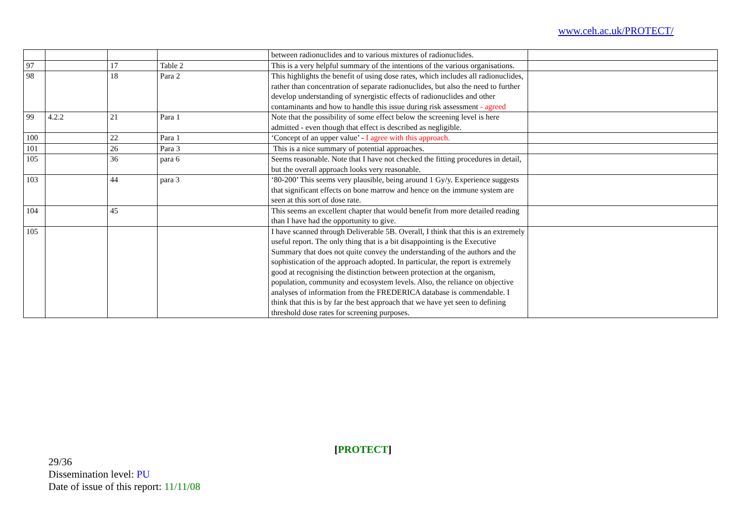www.ceh.ac.uk/PROTECT/
| | | | | between radionuclides and to various mixtures of radionuclides. | |
| 97 | | 17 | Table 2 | This is a very helpful summary of the intentions of the various organisations. | |
| 98 | | 18 | Para 2 | This highlights the benefit of using dose rates, which includes all radionuclides, rather than concentration of separate radionuclides, but also the need to further develop understanding of synergistic effects of radionuclides and other contaminants and how to handle this issue during risk assessment - agreed | |
| 99 | 4.2.2 | 21 | Para 1 | Note that the possibility of some effect below the screening level is here admitted - even though that effect is described as negligible. | |
| 100 | | 22 | Para 1 | ‘Concept of an upper value’ - I agree with this approach. | |
| 101 | | 26 | Para 3 | This is a nice summary of potential approaches. | |
| 105 | | 36 | para 6 | Seems reasonable. Note that I have not checked the fitting procedures in detail, but the overall approach looks very reasonable. | |
| 103 | | 44 | para 3 | ‘80-200’ This seems very plausible, being around 1 Gy/y. Experience suggests that significant effects on bone marrow and hence on the immune system are seen at this sort of dose rate. | |
| 104 | | 45 | | This seems an excellent chapter that would benefit from more detailed reading than I have had the opportunity to give. | |
| 105 | | | | I have scanned through Deliverable 5B. Overall, I think that this is an extremely useful report. The only thing that is a bit disappointing is the Executive Summary that does not quite convey the understanding of the authors and the sophistication of the approach adopted. In particular, the report is extremely good at recognising the distinction between protection at the organism, population, community and ecosystem levels. Also, the reliance on objective analyses of information from the FREDERICA database is commendable. I think that this is by far the best approach that we have yet seen to defining threshold dose rates for screening purposes. | |
[PROTECT]
29/36
Dissemination level: PU
Date of issue of this report: 11/11/08